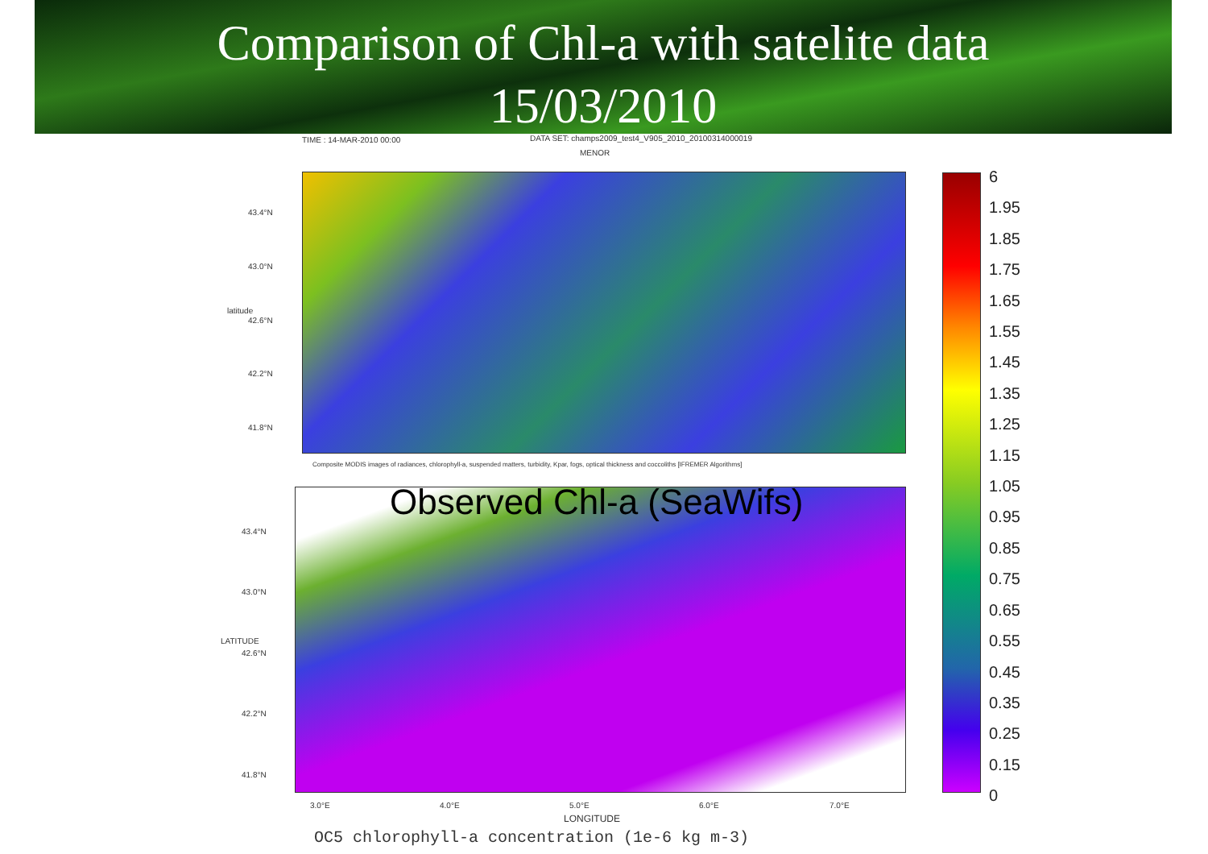Comparison of Chl-a with satelite data
15/03/2010
TIME : 14-MAR-2010 00:00
DATA SET: champs2009_test4_V905_2010_20100314000019
MENOR
43.4°N
43.0°N
42.6°N
42.2°N
41.8°N
latitude
Composite MODIS images of radiances, chlorophyll-a, suspended matters, turbidity, Kpar, fogs, optical thickness and coccoliths [IFREMER Algorithms]
Observed Chl-a (SeaWifs)
43.4°N
43.0°N
42.6°N
42.2°N
41.8°N
LATITUDE
3.0°E 4.0°E 5.0°E 6.0°E 7.0°E
LONGITUDE
6
1.95
1.85
1.75
1.65
1.55
1.45
1.35
1.25
1.15
1.05
0.95
0.85
0.75
0.65
0.55
0.45
0.35
0.25
0.15
0
OC5 chlorophyll-a concentration (1e-6 kg m-3)